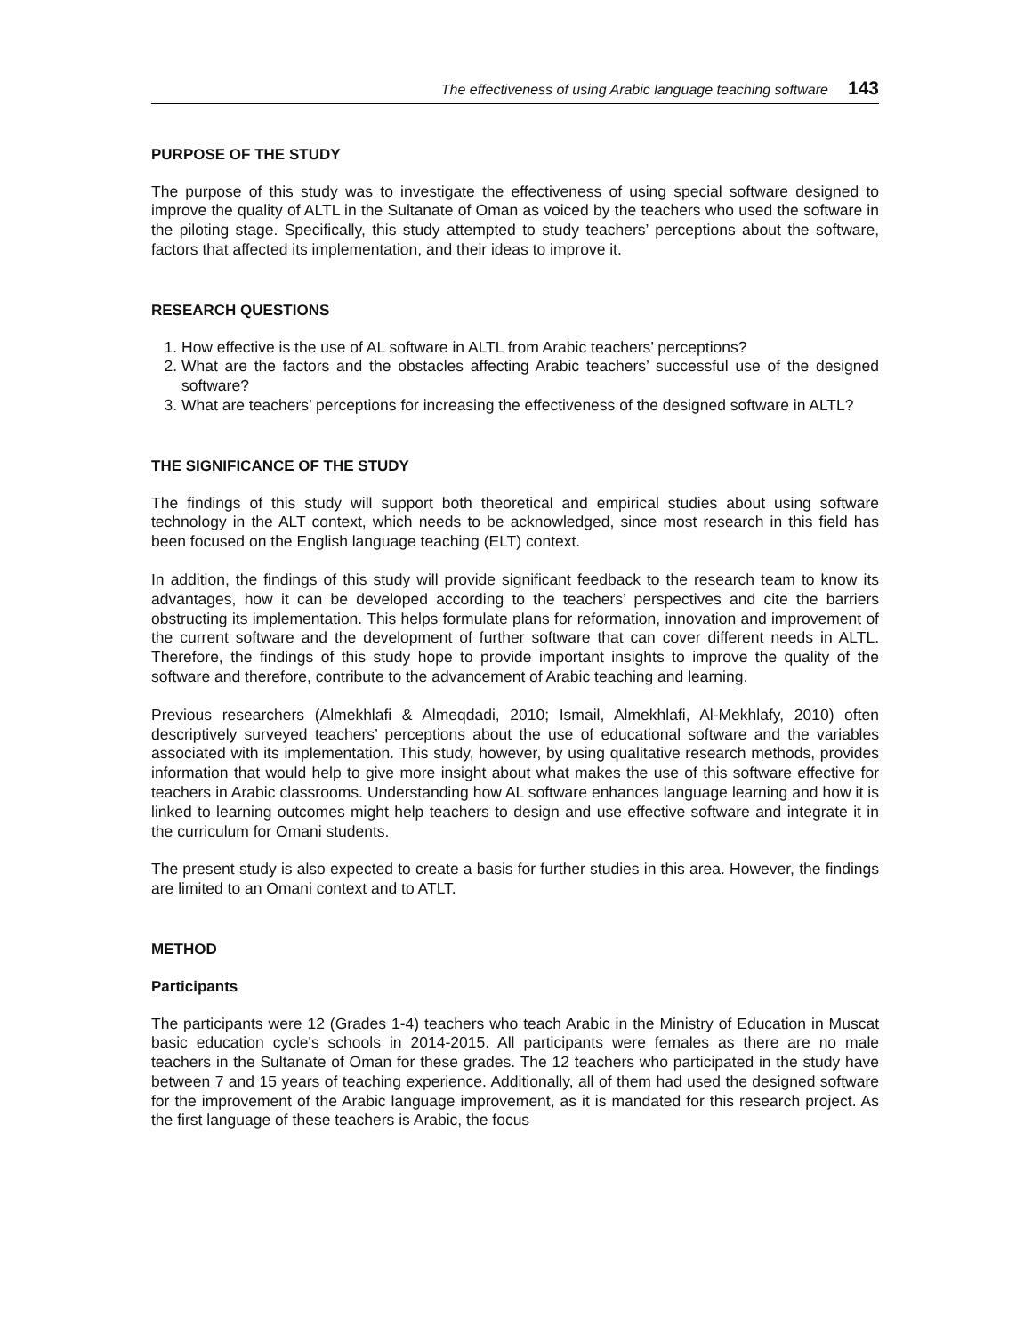The effectiveness of using Arabic language teaching software 143
PURPOSE OF THE STUDY
The purpose of this study was to investigate the effectiveness of using special software designed to improve the quality of ALTL in the Sultanate of Oman as voiced by the teachers who used the software in the piloting stage. Specifically, this study attempted to study teachers’ perceptions about the software, factors that affected its implementation, and their ideas to improve it.
RESEARCH QUESTIONS
1. How effective is the use of AL software in ALTL from Arabic teachers’ perceptions?
2. What are the factors and the obstacles affecting Arabic teachers’ successful use of the designed software?
3. What are teachers’ perceptions for increasing the effectiveness of the designed software in ALTL?
THE SIGNIFICANCE OF THE STUDY
The findings of this study will support both theoretical and empirical studies about using software technology in the ALT context, which needs to be acknowledged, since most research in this field has been focused on the English language teaching (ELT) context.
In addition, the findings of this study will provide significant feedback to the research team to know its advantages, how it can be developed according to the teachers’ perspectives and cite the barriers obstructing its implementation. This helps formulate plans for reformation, innovation and improvement of the current software and the development of further software that can cover different needs in ALTL. Therefore, the findings of this study hope to provide important insights to improve the quality of the software and therefore, contribute to the advancement of Arabic teaching and learning.
Previous researchers (Almekhlafi & Almeqdadi, 2010; Ismail, Almekhlafi, Al-Mekhlafy, 2010) often descriptively surveyed teachers’ perceptions about the use of educational software and the variables associated with its implementation. This study, however, by using qualitative research methods, provides information that would help to give more insight about what makes the use of this software effective for teachers in Arabic classrooms. Understanding how AL software enhances language learning and how it is linked to learning outcomes might help teachers to design and use effective software and integrate it in the curriculum for Omani students.
The present study is also expected to create a basis for further studies in this area. However, the findings are limited to an Omani context and to ATLT.
METHOD
Participants
The participants were 12 (Grades 1-4) teachers who teach Arabic in the Ministry of Education in Muscat basic education cycle's schools in 2014-2015. All participants were females as there are no male teachers in the Sultanate of Oman for these grades. The 12 teachers who participated in the study have between 7 and 15 years of teaching experience. Additionally, all of them had used the designed software for the improvement of the Arabic language improvement, as it is mandated for this research project. As the first language of these teachers is Arabic, the focus